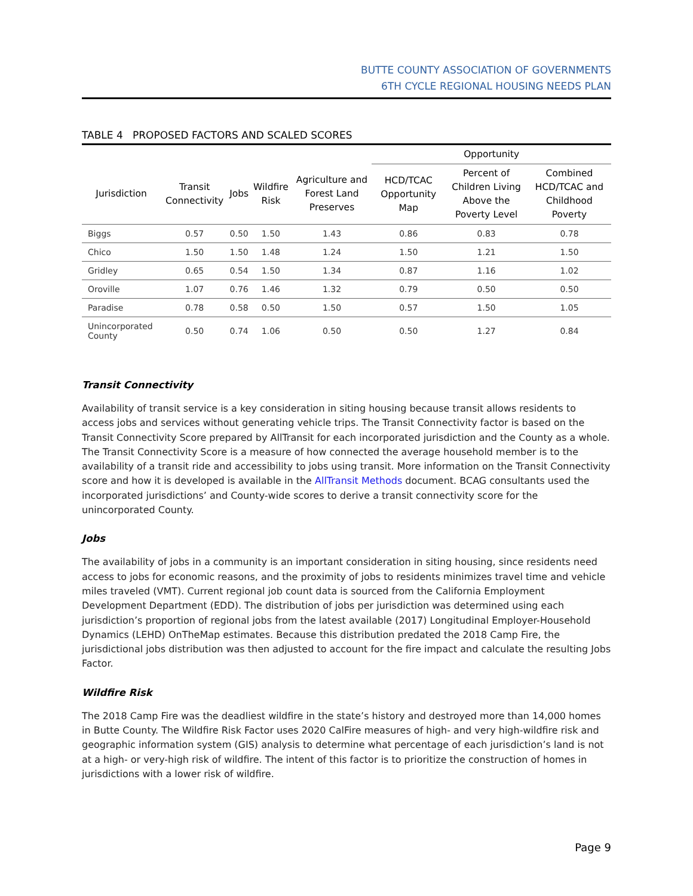BUTTE COUNTY ASSOCIATION OF GOVERNMENTS
6TH CYCLE REGIONAL HOUSING NEEDS PLAN
TABLE 4 PROPOSED FACTORS AND SCALED SCORES
| | | | | | Opportunity | | |
| --- | --- | --- | --- | --- | --- | --- | --- |
| Jurisdiction | Transit Connectivity | Jobs | Wildfire Risk | Agriculture and Forest Land Preserves | HCD/TCAC Opportunity Map | Percent of Children Living Above the Poverty Level | Combined HCD/TCAC and Childhood Poverty |
| Biggs | 0.57 | 0.50 | 1.50 | 1.43 | 0.86 | 0.83 | 0.78 |
| Chico | 1.50 | 1.50 | 1.48 | 1.24 | 1.50 | 1.21 | 1.50 |
| Gridley | 0.65 | 0.54 | 1.50 | 1.34 | 0.87 | 1.16 | 1.02 |
| Oroville | 1.07 | 0.76 | 1.46 | 1.32 | 0.79 | 0.50 | 0.50 |
| Paradise | 0.78 | 0.58 | 0.50 | 1.50 | 0.57 | 1.50 | 1.05 |
| Unincorporated County | 0.50 | 0.74 | 1.06 | 0.50 | 0.50 | 1.27 | 0.84 |
Transit Connectivity
Availability of transit service is a key consideration in siting housing because transit allows residents to access jobs and services without generating vehicle trips. The Transit Connectivity factor is based on the Transit Connectivity Score prepared by AllTransit for each incorporated jurisdiction and the County as a whole. The Transit Connectivity Score is a measure of how connected the average household member is to the availability of a transit ride and accessibility to jobs using transit. More information on the Transit Connectivity score and how it is developed is available in the AllTransit Methods document. BCAG consultants used the incorporated jurisdictions’ and County-wide scores to derive a transit connectivity score for the unincorporated County.
Jobs
The availability of jobs in a community is an important consideration in siting housing, since residents need access to jobs for economic reasons, and the proximity of jobs to residents minimizes travel time and vehicle miles traveled (VMT). Current regional job count data is sourced from the California Employment Development Department (EDD). The distribution of jobs per jurisdiction was determined using each jurisdiction’s proportion of regional jobs from the latest available (2017) Longitudinal Employer-Household Dynamics (LEHD) OnTheMap estimates. Because this distribution predated the 2018 Camp Fire, the jurisdictional jobs distribution was then adjusted to account for the fire impact and calculate the resulting Jobs Factor.
Wildfire Risk
The 2018 Camp Fire was the deadliest wildfire in the state’s history and destroyed more than 14,000 homes in Butte County. The Wildfire Risk Factor uses 2020 CalFire measures of high- and very high-wildfire risk and geographic information system (GIS) analysis to determine what percentage of each jurisdiction’s land is not at a high- or very-high risk of wildfire. The intent of this factor is to prioritize the construction of homes in jurisdictions with a lower risk of wildfire.
Page 9